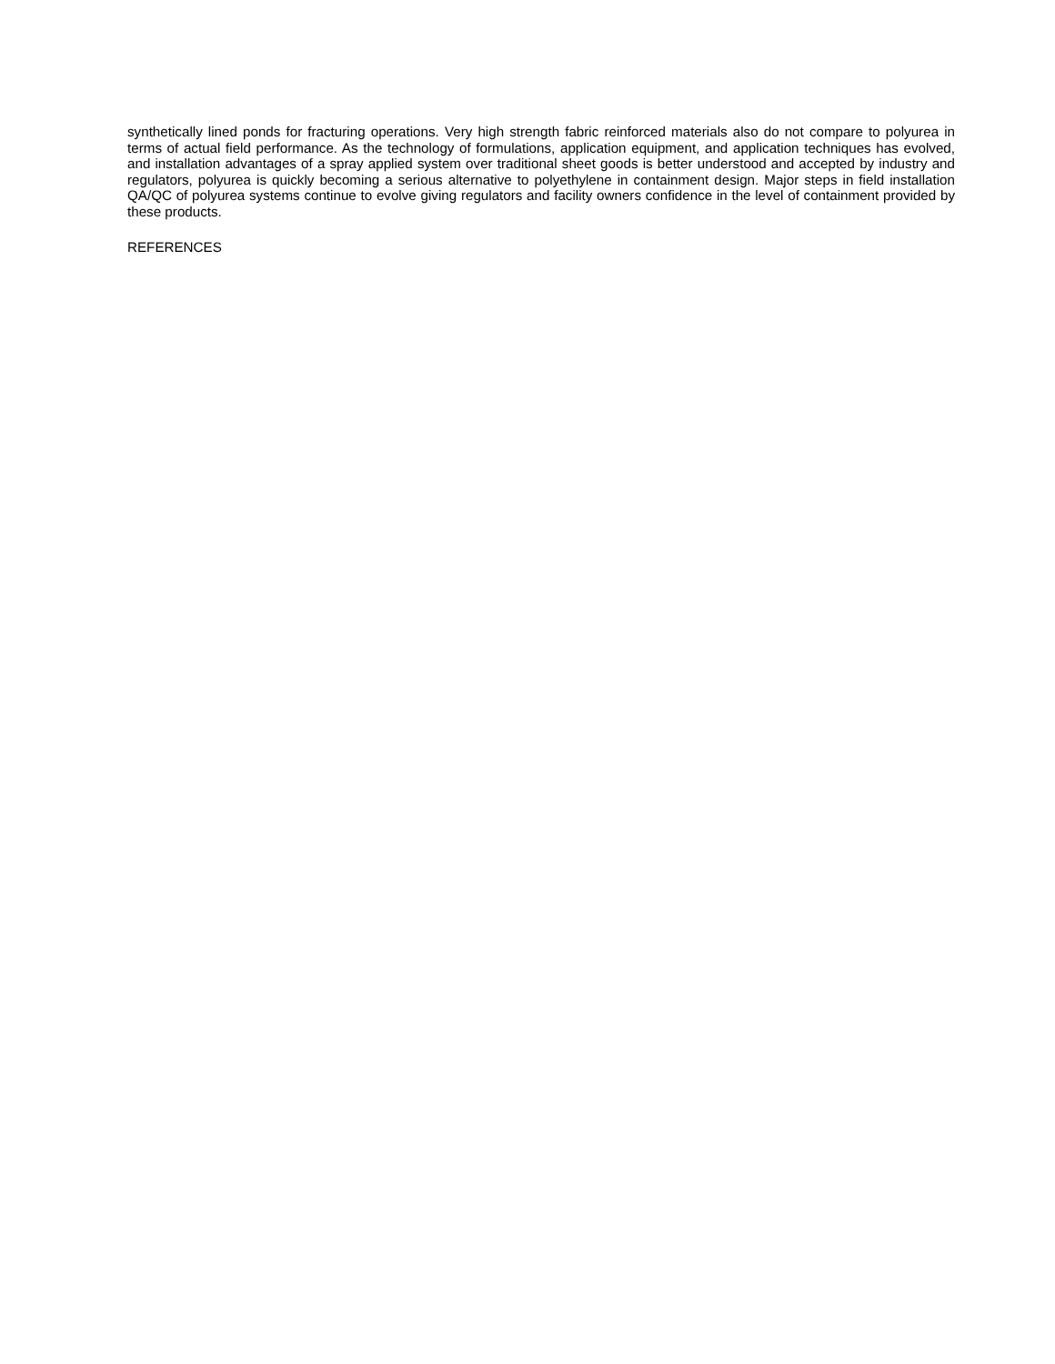synthetically lined ponds for fracturing operations. Very high strength fabric reinforced materials also do not compare to polyurea in terms of actual field performance. As the technology of formulations, application equipment, and application techniques has evolved, and installation advantages of a spray applied system over traditional sheet goods is better understood and accepted by industry and regulators, polyurea is quickly becoming a serious alternative to polyethylene in containment design. Major steps in field installation QA/QC of polyurea systems continue to evolve giving regulators and facility owners confidence in the level of containment provided by these products.
REFERENCES